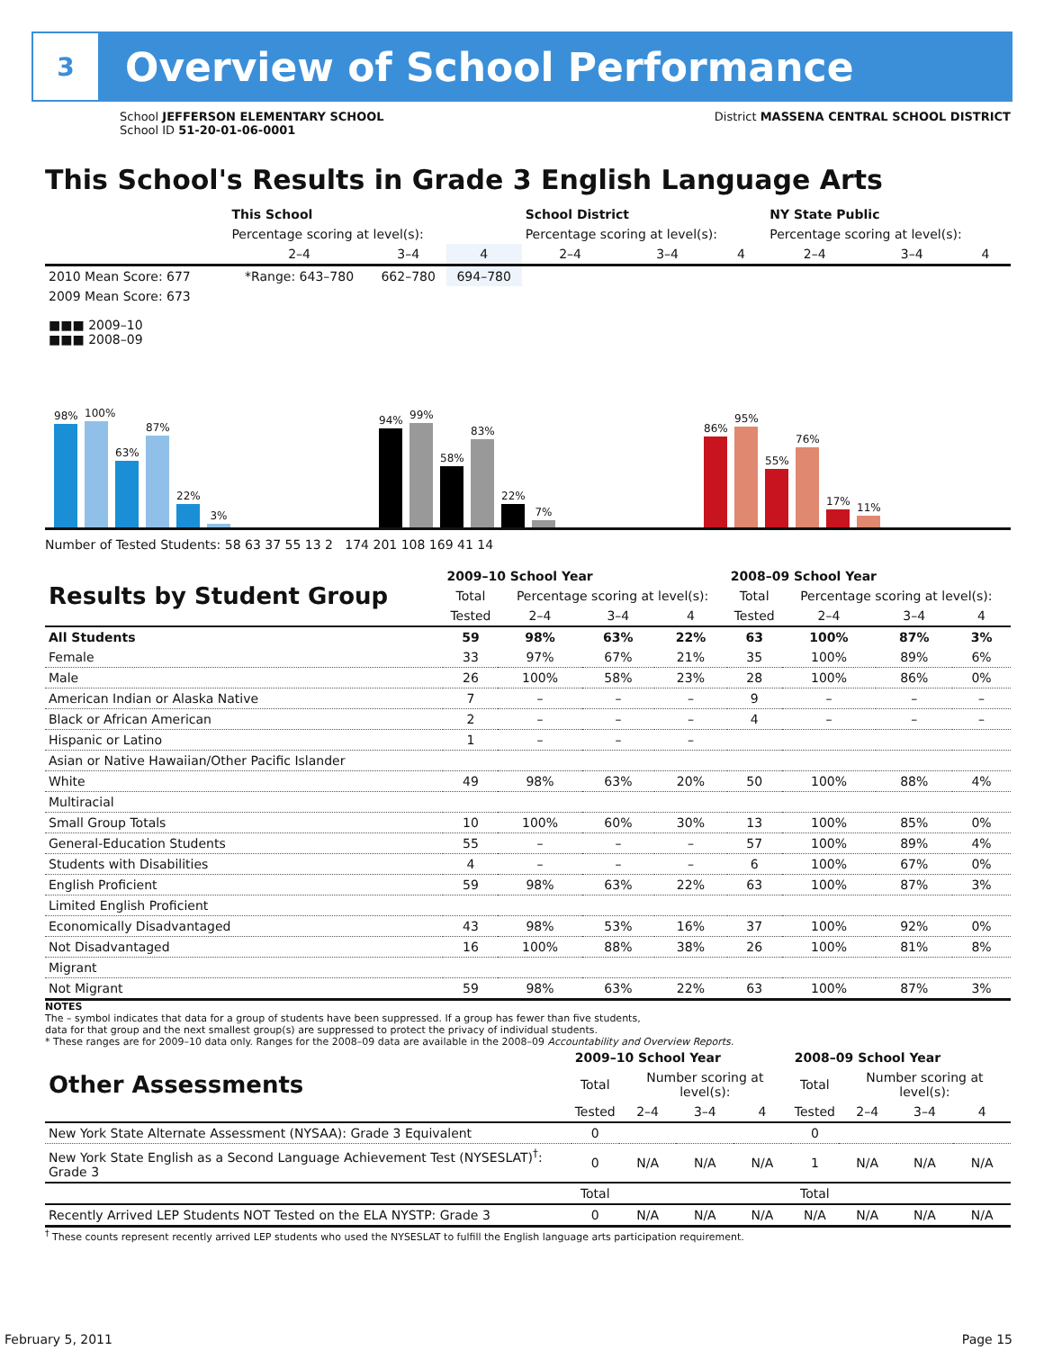3
Overview of School Performance
School JEFFERSON ELEMENTARY SCHOOL
School ID 51-20-01-06-0001
District MASSENA CENTRAL SCHOOL DISTRICT
This School's Results in Grade 3 English Language Arts
| | This School | | | School District | | | NY State Public | | |
| --- | --- | --- | --- | --- | --- | --- | --- | --- | --- |
| | Percentage scoring at level(s): | | | Percentage scoring at level(s): | | | Percentage scoring at level(s): | | |
| | 2–4 | 3–4 | 4 | 2–4 | 3–4 | 4 | 2–4 | 3–4 | 4 |
| 2010 Mean Score: 677 | *Range: 643–780 | 662–780 | 694–780 | | | | | | |
| 2009 Mean Score: 673 ■■■ 2009–10 ■■■ 2008–09 | | | | | | | | | |
98%
100%
63%
87%
22%
3%
94%
99%
58%
83%
22%
7%
86%
95%
55%
76%
17%
11%
Number of Tested Students: 58 63 37 55 13 2 174 201 108 169 41 14
| Results by Student Group | 2009–10 School Year | | | | 2008–09 School Year | | | |
| | Total | Percentage scoring at level(s): | | | Total | Percentage scoring at level(s): | | |
| | Tested | 2–4 | 3–4 | 4 | Tested | 2–4 | 3–4 | 4 |
| All Students | 59 | 98% | 63% | 22% | 63 | 100% | 87% | 3% |
| Female | 33 | 97% | 67% | 21% | 35 | 100% | 89% | 6% |
| Male | 26 | 100% | 58% | 23% | 28 | 100% | 86% | 0% |
| American Indian or Alaska Native | 7 | – | – | – | 9 | – | – | – |
| Black or African American | 2 | – | – | – | 4 | – | – | – |
| Hispanic or Latino | 1 | – | – | – | | | | |
| Asian or Native Hawaiian/Other Pacific Islander | | | | | | | | |
| White | 49 | 98% | 63% | 20% | 50 | 100% | 88% | 4% |
| Multiracial | | | | | | | | |
| Small Group Totals | 10 | 100% | 60% | 30% | 13 | 100% | 85% | 0% |
| General-Education Students | 55 | – | – | – | 57 | 100% | 89% | 4% |
| Students with Disabilities | 4 | – | – | – | 6 | 100% | 67% | 0% |
| English Proficient | 59 | 98% | 63% | 22% | 63 | 100% | 87% | 3% |
| Limited English Proficient | | | | | | | | |
| Economically Disadvantaged | 43 | 98% | 53% | 16% | 37 | 100% | 92% | 0% |
| Not Disadvantaged | 16 | 100% | 88% | 38% | 26 | 100% | 81% | 8% |
| Migrant | | | | | | | | |
| Not Migrant | 59 | 98% | 63% | 22% | 63 | 100% | 87% | 3% |
NOTES
The – symbol indicates that data for a group of students have been suppressed. If a group has fewer than five students,
data for that group and the next smallest group(s) are suppressed to protect the privacy of individual students.
* These ranges are for 2009–10 data only. Ranges for the 2008–09 data are available in the 2008–09 Accountability and Overview Reports.
| Other Assessments | 2009–10 School Year | | | | 2008–09 School Year | | | |
| | Total | Number scoring at level(s): | | | Total | Number scoring at level(s): | | |
| | Tested | 2–4 | 3–4 | 4 | Tested | 2–4 | 3–4 | 4 |
| New York State Alternate Assessment (NYSAA): Grade 3 Equivalent | 0 | | | | 0 | | | |
| New York State English as a Second Language Achievement Test (NYSESLAT)<sup>†</sup>: Grade 3 | 0 | N/A | N/A | N/A | 1 | N/A | N/A | N/A |
| | Total | | | | Total | | | |
| Recently Arrived LEP Students NOT Tested on the ELA NYSTP: Grade 3 | 0 | N/A | N/A | N/A | N/A | N/A | N/A | N/A |
<sup>†</sup> These counts represent recently arrived LEP students who used the NYSESLAT to fulfill the English language arts participation requirement.
February 5, 2011 Page 15